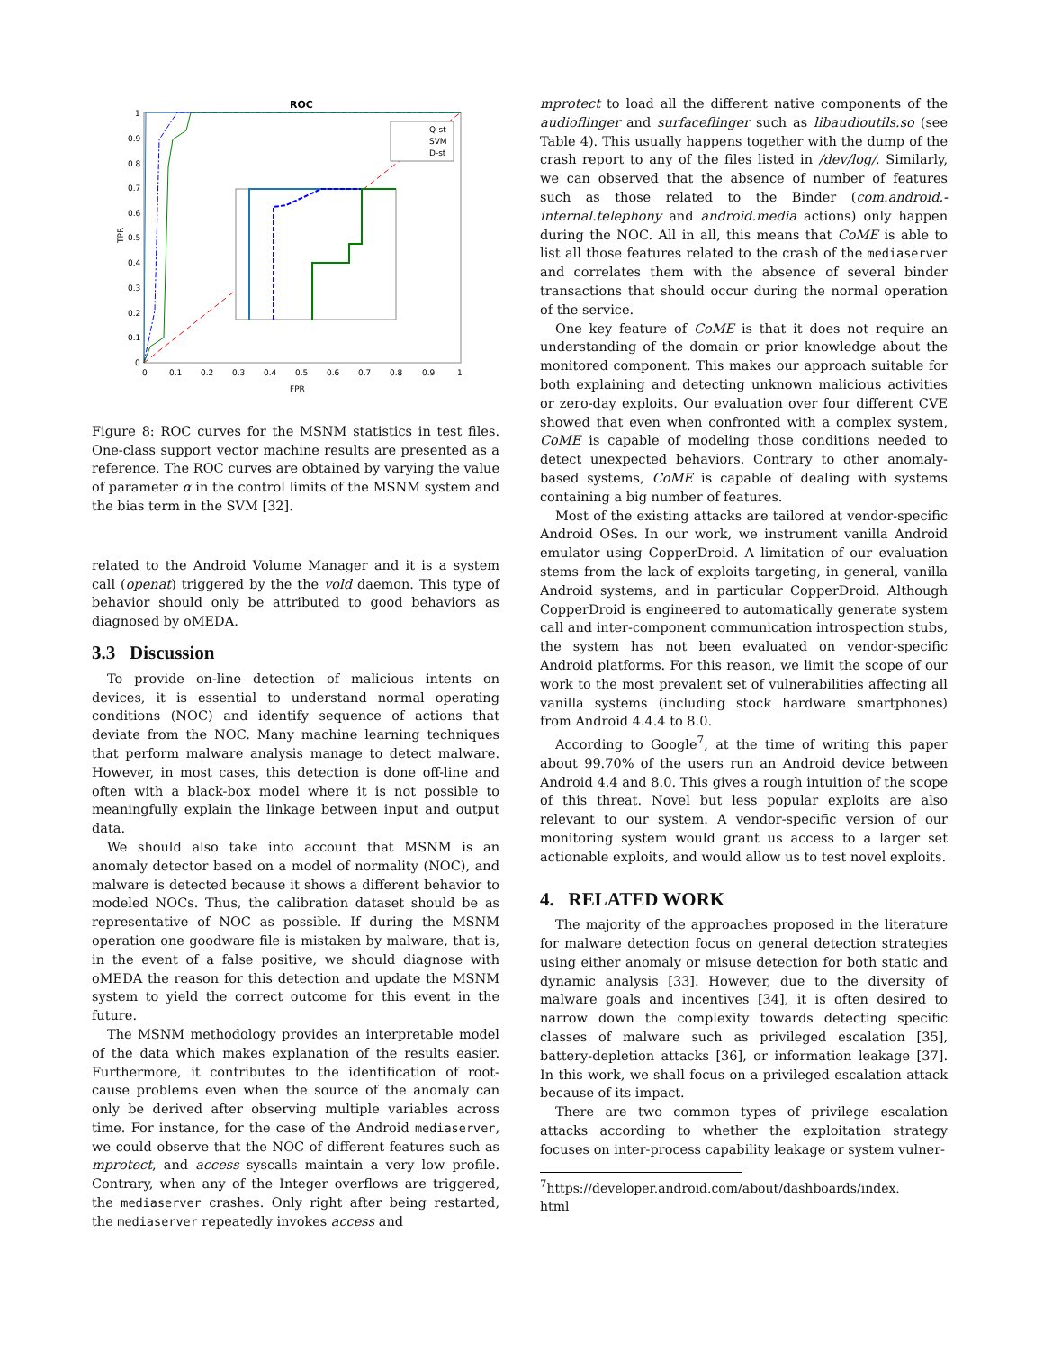ROC
1
0.9
0.8
0.7
0.6
0.5
0.4
0.3
0.2
0.1
0
0
0.1
0.2
0.3
0.4
0.5
0.6
0.7
0.8
0.9
1
FPR
TPR
Q-st
SVM
D-st
Figure 8: ROC curves for the MSNM statistics in test files. One-class support vector machine results are presented as a reference. The ROC curves are obtained by varying the value of parameter α in the control limits of the MSNM system and the bias term in the SVM [32].
related to the Android Volume Manager and it is a system call (openat) triggered by the the vold daemon. This type of behavior should only be attributed to good behaviors as diagnosed by oMEDA.
3.3 Discussion
To provide on-line detection of malicious intents on devices, it is essential to understand normal operating conditions (NOC) and identify sequence of actions that deviate from the NOC. Many machine learning techniques that perform malware analysis manage to detect malware. However, in most cases, this detection is done off-line and often with a black-box model where it is not possible to meaningfully explain the linkage between input and output data.
We should also take into account that MSNM is an anomaly detector based on a model of normality (NOC), and malware is detected because it shows a different behavior to modeled NOCs. Thus, the calibration dataset should be as representative of NOC as possible. If during the MSNM operation one goodware file is mistaken by malware, that is, in the event of a false positive, we should diagnose with oMEDA the reason for this detection and update the MSNM system to yield the correct outcome for this event in the future.
The MSNM methodology provides an interpretable model of the data which makes explanation of the results easier. Furthermore, it contributes to the identification of root-cause problems even when the source of the anomaly can only be derived after observing multiple variables across time. For instance, for the case of the Android mediaserver, we could observe that the NOC of different features such as mprotect, and access syscalls maintain a very low profile. Contrary, when any of the Integer overflows are triggered, the mediaserver crashes. Only right after being restarted, the mediaserver repeatedly invokes access and
mprotect to load all the different native components of the audioflinger and surfaceflinger such as libaudioutils.so (see Table 4). This usually happens together with the dump of the crash report to any of the files listed in /dev/log/. Similarly, we can observed that the absence of number of features such as those related to the Binder (com.android.-internal.telephony and android.media actions) only happen during the NOC. All in all, this means that CoME is able to list all those features related to the crash of the mediaserver and correlates them with the absence of several binder transactions that should occur during the normal operation of the service.
One key feature of CoME is that it does not require an understanding of the domain or prior knowledge about the monitored component. This makes our approach suitable for both explaining and detecting unknown malicious activities or zero-day exploits. Our evaluation over four different CVE showed that even when confronted with a complex system, CoME is capable of modeling those conditions needed to detect unexpected behaviors. Contrary to other anomaly-based systems, CoME is capable of dealing with systems containing a big number of features.
Most of the existing attacks are tailored at vendor-specific Android OSes. In our work, we instrument vanilla Android emulator using CopperDroid. A limitation of our evaluation stems from the lack of exploits targeting, in general, vanilla Android systems, and in particular CopperDroid. Although CopperDroid is engineered to automatically generate system call and inter-component communication introspection stubs, the system has not been evaluated on vendor-specific Android platforms. For this reason, we limit the scope of our work to the most prevalent set of vulnerabilities affecting all vanilla systems (including stock hardware smartphones) from Android 4.4.4 to 8.0.
According to Google<sup>7</sup>, at the time of writing this paper about 99.70% of the users run an Android device between Android 4.4 and 8.0. This gives a rough intuition of the scope of this threat. Novel but less popular exploits are also relevant to our system. A vendor-specific version of our monitoring system would grant us access to a larger set actionable exploits, and would allow us to test novel exploits.
4. RELATED WORK
The majority of the approaches proposed in the literature for malware detection focus on general detection strategies using either anomaly or misuse detection for both static and dynamic analysis [33]. However, due to the diversity of malware goals and incentives [34], it is often desired to narrow down the complexity towards detecting specific classes of malware such as privileged escalation [35], battery-depletion attacks [36], or information leakage [37]. In this work, we shall focus on a privileged escalation attack because of its impact.
There are two common types of privilege escalation attacks according to whether the exploitation strategy focuses on inter-process capability leakage or system vulner-
<sup>7</sup> https://developer.android.com/about/dashboards/index.
html